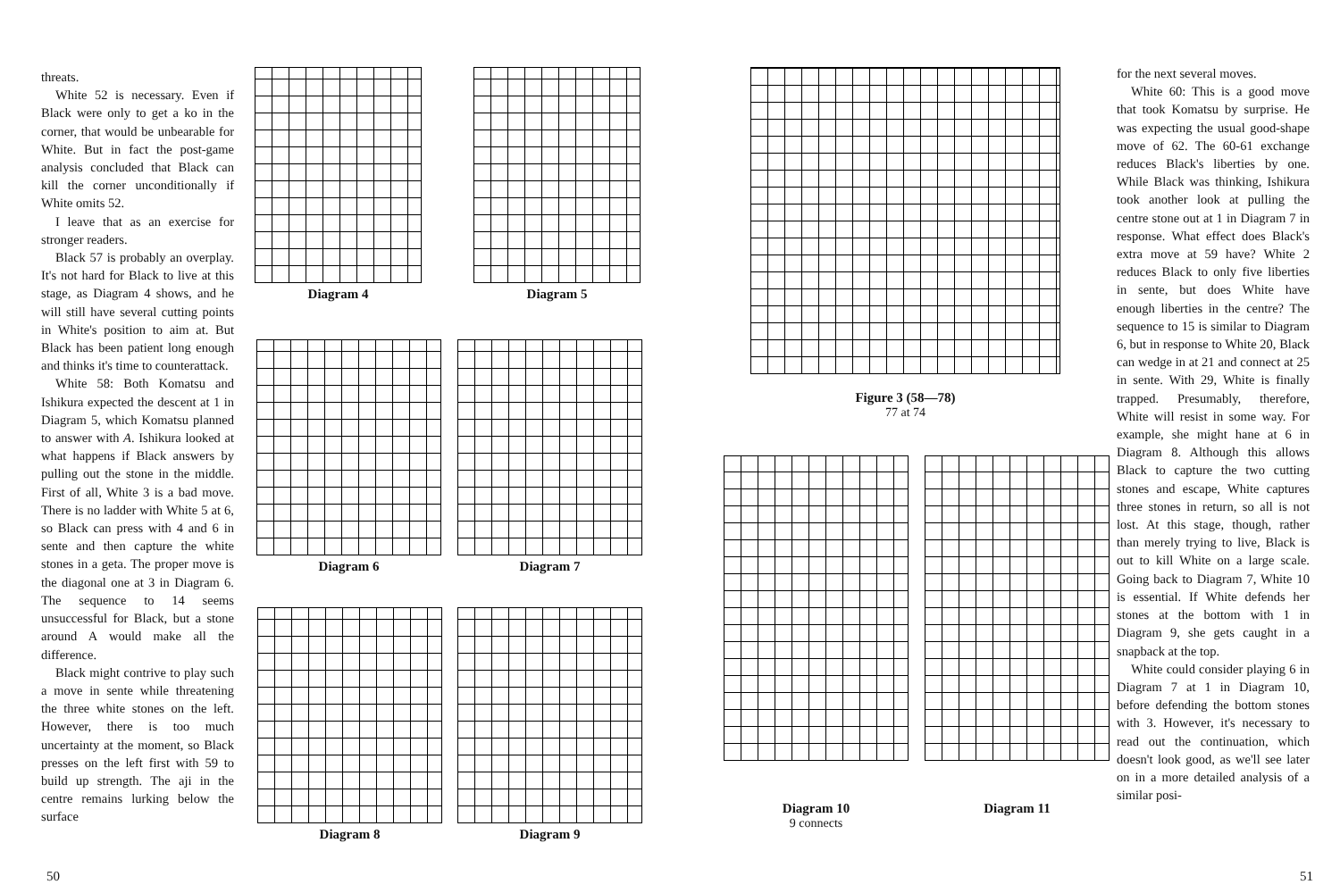threats.
White 52 is necessary. Even if Black were only to get a ko in the corner, that would be unbearable for White. But in fact the post-game analysis concluded that Black can kill the corner unconditionally if White omits 52.
I leave that as an exercise for stronger readers.
Black 57 is probably an overplay. It's not hard for Black to live at this stage, as Diagram 4 shows, and he will still have several cutting points in White's position to aim at. But Black has been patient long enough and thinks it's time to counterattack.
White 58: Both Komatsu and Ishikura expected the descent at 1 in Diagram 5, which Komatsu planned to answer with A. Ishikura looked at what happens if Black answers by pulling out the stone in the middle. First of all, White 3 is a bad move. There is no ladder with White 5 at 6, so Black can press with 4 and 6 in sente and then capture the white stones in a geta. The proper move is the diagonal one at 3 in Diagram 6. The sequence to 14 seems unsuccessful for Black, but a stone around A would make all the difference.
Black might contrive to play such a move in sente while threatening the three white stones on the left. However, there is too much uncertainty at the moment, so Black presses on the left first with 59 to build up strength. The aji in the centre remains lurking below the surface
Diagram 4 Diagram 5
Diagram 6 Diagram 7
Diagram 8 Diagram 9
50
Figure 3 (58—78)
77 at 74
Diagram 10
9 connects
Diagram 11
51
for the next several moves.
White 60: This is a good move that took Komatsu by surprise. He was expecting the usual good-shape move of 62. The 60-61 exchange reduces Black's liberties by one. While Black was thinking, Ishikura took another look at pulling the centre stone out at 1 in Diagram 7 in response. What effect does Black's extra move at 59 have? White 2 reduces Black to only five liberties in sente, but does White have enough liberties in the centre? The sequence to 15 is similar to Diagram 6, but in response to White 20, Black can wedge in at 21 and connect at 25 in sente. With 29, White is finally trapped. Presumably, therefore, White will resist in some way. For example, she might hane at 6 in Diagram 8. Although this allows Black to capture the two cutting stones and escape, White captures three stones in return, so all is not lost. At this stage, though, rather than merely trying to live, Black is out to kill White on a large scale. Going back to Diagram 7, White 10 is essential. If White defends her stones at the bottom with 1 in Diagram 9, she gets caught in a snapback at the top.
White could consider playing 6 in Diagram 7 at 1 in Diagram 10, before defending the bottom stones with 3. However, it's necessary to read out the continuation, which doesn't look good, as we'll see later on in a more detailed analysis of a similar posi-